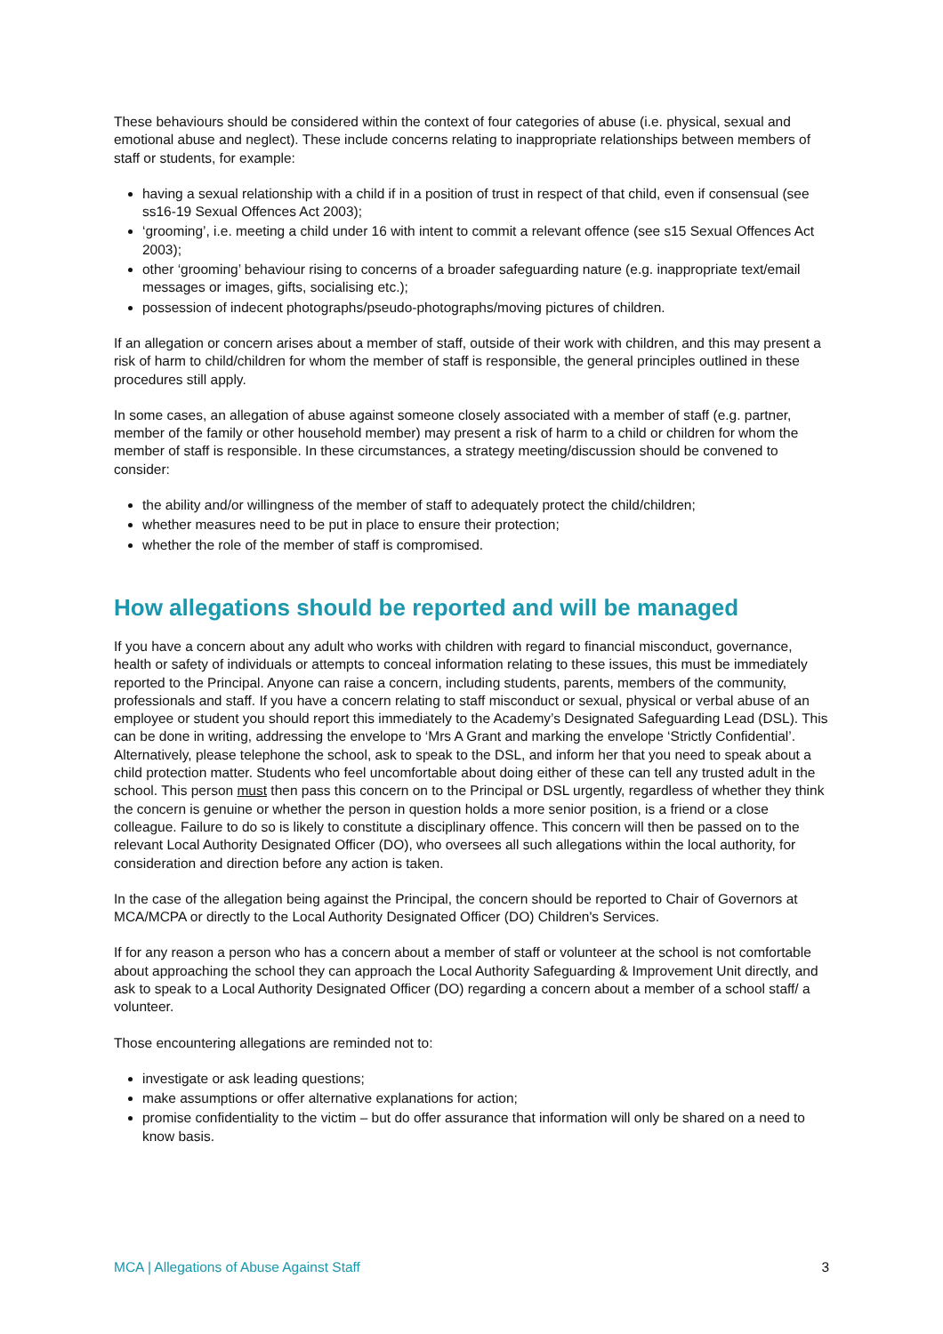These behaviours should be considered within the context of four categories of abuse (i.e. physical, sexual and emotional abuse and neglect). These include concerns relating to inappropriate relationships between members of staff or students, for example:
having a sexual relationship with a child if in a position of trust in respect of that child, even if consensual (see ss16-19 Sexual Offences Act 2003);
‘grooming’, i.e. meeting a child under 16 with intent to commit a relevant offence (see s15 Sexual Offences Act 2003);
other ‘grooming’ behaviour rising to concerns of a broader safeguarding nature (e.g. inappropriate text/email messages or images, gifts, socialising etc.);
possession of indecent photographs/pseudo-photographs/moving pictures of children.
If an allegation or concern arises about a member of staff, outside of their work with children, and this may present a risk of harm to child/children for whom the member of staff is responsible, the general principles outlined in these procedures still apply.
In some cases, an allegation of abuse against someone closely associated with a member of staff (e.g. partner, member of the family or other household member) may present a risk of harm to a child or children for whom the member of staff is responsible. In these circumstances, a strategy meeting/discussion should be convened to consider:
the ability and/or willingness of the member of staff to adequately protect the child/children;
whether measures need to be put in place to ensure their protection;
whether the role of the member of staff is compromised.
How allegations should be reported and will be managed
If you have a concern about any adult who works with children with regard to financial misconduct, governance, health or safety of individuals or attempts to conceal information relating to these issues, this must be immediately reported to the Principal. Anyone can raise a concern, including students, parents, members of the community, professionals and staff. If you have a concern relating to staff misconduct or sexual, physical or verbal abuse of an employee or student you should report this immediately to the Academy’s Designated Safeguarding Lead (DSL). This can be done in writing, addressing the envelope to ‘Mrs A Grant and marking the envelope ‘Strictly Confidential’. Alternatively, please telephone the school, ask to speak to the DSL, and inform her that you need to speak about a child protection matter. Students who feel uncomfortable about doing either of these can tell any trusted adult in the school. This person must then pass this concern on to the Principal or DSL urgently, regardless of whether they think the concern is genuine or whether the person in question holds a more senior position, is a friend or a close colleague. Failure to do so is likely to constitute a disciplinary offence. This concern will then be passed on to the relevant Local Authority Designated Officer (DO), who oversees all such allegations within the local authority, for consideration and direction before any action is taken.
In the case of the allegation being against the Principal, the concern should be reported to Chair of Governors at MCA/MCPA or directly to the Local Authority Designated Officer (DO) Children's Services.
If for any reason a person who has a concern about a member of staff or volunteer at the school is not comfortable about approaching the school they can approach the Local Authority Safeguarding & Improvement Unit directly, and ask to speak to a Local Authority Designated Officer (DO) regarding a concern about a member of a school staff/ a volunteer.
Those encountering allegations are reminded not to:
investigate or ask leading questions;
make assumptions or offer alternative explanations for action;
promise confidentiality to the victim – but do offer assurance that information will only be shared on a need to know basis.
MCA | Allegations of Abuse Against Staff 3